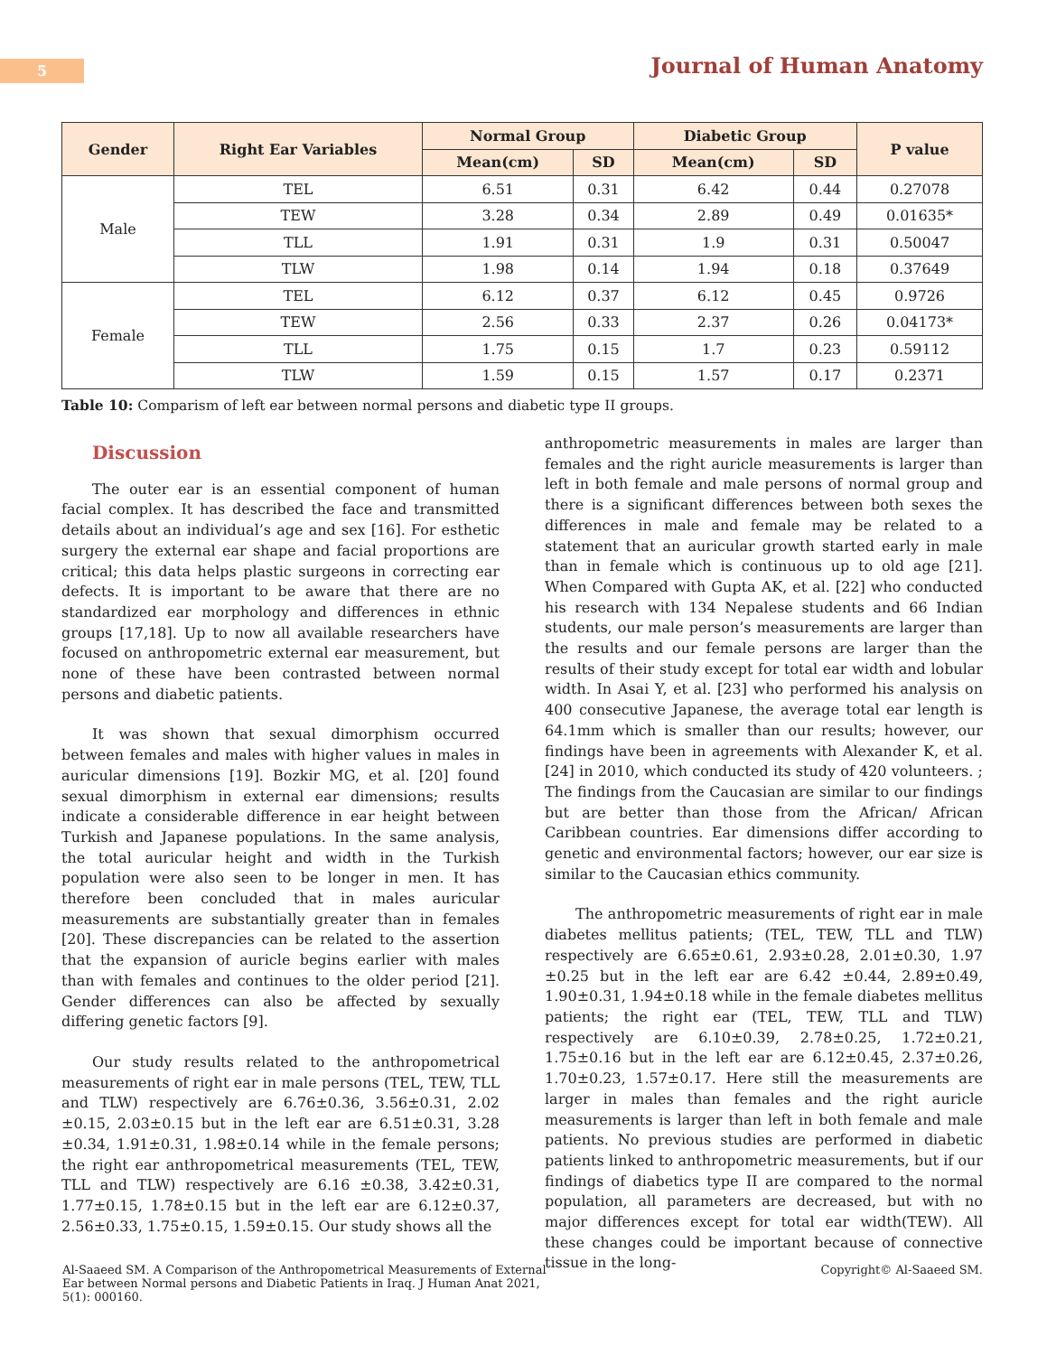5 Journal of Human Anatomy
| Gender | Right Ear Variables | Normal Group | | Diabetic Group | | P value |
| --- | --- | --- | --- | --- | --- | --- |
| | | Mean(cm) | SD | Mean(cm) | SD | |
| Male | TEL | 6.51 | 0.31 | 6.42 | 0.44 | 0.27078 |
| | TEW | 3.28 | 0.34 | 2.89 | 0.49 | 0.01635* |
| | TLL | 1.91 | 0.31 | 1.9 | 0.31 | 0.50047 |
| | TLW | 1.98 | 0.14 | 1.94 | 0.18 | 0.37649 |
| Female | TEL | 6.12 | 0.37 | 6.12 | 0.45 | 0.9726 |
| | TEW | 2.56 | 0.33 | 2.37 | 0.26 | 0.04173* |
| | TLL | 1.75 | 0.15 | 1.7 | 0.23 | 0.59112 |
| | TLW | 1.59 | 0.15 | 1.57 | 0.17 | 0.2371 |
Table 10: Comparism of left ear between normal persons and diabetic type II groups.
Discussion
The outer ear is an essential component of human facial complex. It has described the face and transmitted details about an individual’s age and sex [16]. For esthetic surgery the external ear shape and facial proportions are critical; this data helps plastic surgeons in correcting ear defects. It is important to be aware that there are no standardized ear morphology and differences in ethnic groups [17,18]. Up to now all available researchers have focused on anthropometric external ear measurement, but none of these have been contrasted between normal persons and diabetic patients.
It was shown that sexual dimorphism occurred between females and males with higher values in males in auricular dimensions [19]. Bozkir MG, et al. [20] found sexual dimorphism in external ear dimensions; results indicate a considerable difference in ear height between Turkish and Japanese populations. In the same analysis, the total auricular height and width in the Turkish population were also seen to be longer in men. It has therefore been concluded that in males auricular measurements are substantially greater than in females [20]. These discrepancies can be related to the assertion that the expansion of auricle begins earlier with males than with females and continues to the older period [21]. Gender differences can also be affected by sexually differing genetic factors [9].
Our study results related to the anthropometrical measurements of right ear in male persons (TEL, TEW, TLL and TLW) respectively are 6.76±0.36, 3.56±0.31, 2.02 ±0.15, 2.03±0.15 but in the left ear are 6.51±0.31, 3.28 ±0.34, 1.91±0.31, 1.98±0.14 while in the female persons; the right ear anthropometrical measurements (TEL, TEW, TLL and TLW) respectively are 6.16 ±0.38, 3.42±0.31, 1.77±0.15, 1.78±0.15 but in the left ear are 6.12±0.37, 2.56±0.33, 1.75±0.15, 1.59±0.15. Our study shows all the
anthropometric measurements in males are larger than females and the right auricle measurements is larger than left in both female and male persons of normal group and there is a significant differences between both sexes the differences in male and female may be related to a statement that an auricular growth started early in male than in female which is continuous up to old age [21]. When Compared with Gupta AK, et al. [22] who conducted his research with 134 Nepalese students and 66 Indian students, our male person’s measurements are larger than the results and our female persons are larger than the results of their study except for total ear width and lobular width. In Asai Y, et al. [23] who performed his analysis on 400 consecutive Japanese, the average total ear length is 64.1mm which is smaller than our results; however, our findings have been in agreements with Alexander K, et al. [24] in 2010, which conducted its study of 420 volunteers. ; The findings from the Caucasian are similar to our findings but are better than those from the African/ African Caribbean countries. Ear dimensions differ according to genetic and environmental factors; however, our ear size is similar to the Caucasian ethics community.
The anthropometric measurements of right ear in male diabetes mellitus patients; (TEL, TEW, TLL and TLW) respectively are 6.65±0.61, 2.93±0.28, 2.01±0.30, 1.97 ±0.25 but in the left ear are 6.42 ±0.44, 2.89±0.49, 1.90±0.31, 1.94±0.18 while in the female diabetes mellitus patients; the right ear (TEL, TEW, TLL and TLW) respectively are 6.10±0.39, 2.78±0.25, 1.72±0.21, 1.75±0.16 but in the left ear are 6.12±0.45, 2.37±0.26, 1.70±0.23, 1.57±0.17. Here still the measurements are larger in males than females and the right auricle measurements is larger than left in both female and male patients. No previous studies are performed in diabetic patients linked to anthropometric measurements, but if our findings of diabetics type II are compared to the normal population, all parameters are decreased, but with no major differences except for total ear width(TEW). All these changes could be important because of connective tissue in the long-
Al-Saaeed SM. A Comparison of the Anthropometrical Measurements of External Ear between Normal persons and Diabetic Patients in Iraq. J Human Anat 2021, 5(1): 000160.
Copyright© Al-Saaeed SM.